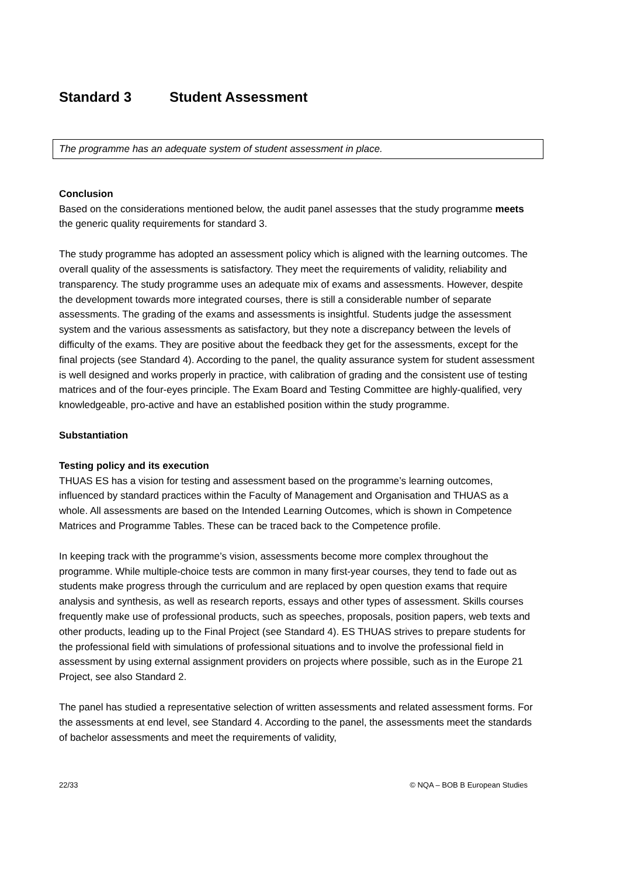Standard 3 Student Assessment
The programme has an adequate system of student assessment in place.
Conclusion
Based on the considerations mentioned below, the audit panel assesses that the study programme meets the generic quality requirements for standard 3.
The study programme has adopted an assessment policy which is aligned with the learning outcomes. The overall quality of the assessments is satisfactory. They meet the requirements of validity, reliability and transparency. The study programme uses an adequate mix of exams and assessments. However, despite the development towards more integrated courses, there is still a considerable number of separate assessments. The grading of the exams and assessments is insightful. Students judge the assessment system and the various assessments as satisfactory, but they note a discrepancy between the levels of difficulty of the exams. They are positive about the feedback they get for the assessments, except for the final projects (see Standard 4). According to the panel, the quality assurance system for student assessment is well designed and works properly in practice, with calibration of grading and the consistent use of testing matrices and of the four-eyes principle. The Exam Board and Testing Committee are highly-qualified, very knowledgeable, pro-active and have an established position within the study programme.
Substantiation
Testing policy and its execution
THUAS ES has a vision for testing and assessment based on the programme’s learning outcomes, influenced by standard practices within the Faculty of Management and Organisation and THUAS as a whole. All assessments are based on the Intended Learning Outcomes, which is shown in Competence Matrices and Programme Tables. These can be traced back to the Competence profile.
In keeping track with the programme’s vision, assessments become more complex throughout the programme. While multiple-choice tests are common in many first-year courses, they tend to fade out as students make progress through the curriculum and are replaced by open question exams that require analysis and synthesis, as well as research reports, essays and other types of assessment. Skills courses frequently make use of professional products, such as speeches, proposals, position papers, web texts and other products, leading up to the Final Project (see Standard 4). ES THUAS strives to prepare students for the professional field with simulations of professional situations and to involve the professional field in assessment by using external assignment providers on projects where possible, such as in the Europe 21 Project, see also Standard 2.
The panel has studied a representative selection of written assessments and related assessment forms. For the assessments at end level, see Standard 4. According to the panel, the assessments meet the standards of bachelor assessments and meet the requirements of validity,
22/33 © NQA – BOB B European Studies